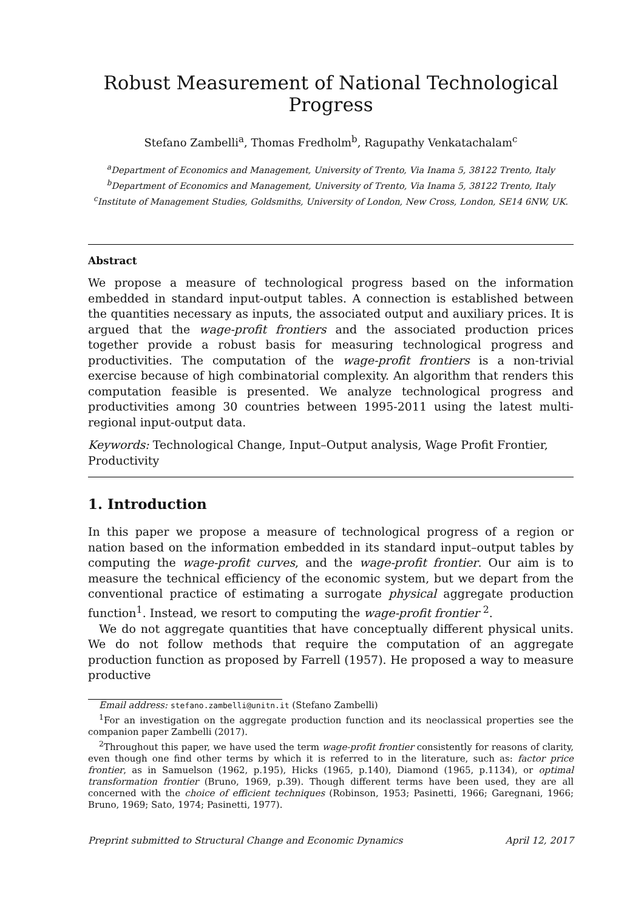Robust Measurement of National Technological Progress
Stefano Zambelli<sup>a</sup>, Thomas Fredholm<sup>b</sup>, Ragupathy Venkatachalam<sup>c</sup>
<sup>a</sup> Department of Economics and Management, University of Trento, Via Inama 5, 38122 Trento, Italy
<sup>b</sup> Department of Economics and Management, University of Trento, Via Inama 5, 38122 Trento, Italy
<sup>c</sup> Institute of Management Studies, Goldsmiths, University of London, New Cross, London, SE14 6NW, UK.
Abstract
We propose a measure of technological progress based on the information embedded in standard input-output tables. A connection is established between the quantities necessary as inputs, the associated output and auxiliary prices. It is argued that the wage-profit frontiers and the associated production prices together provide a robust basis for measuring technological progress and productivities. The computation of the wage-profit frontiers is a non-trivial exercise because of high combinatorial complexity. An algorithm that renders this computation feasible is presented. We analyze technological progress and productivities among 30 countries between 1995-2011 using the latest multi-regional input-output data.
Keywords: Technological Change, Input–Output analysis, Wage Profit Frontier, Productivity
1. Introduction
In this paper we propose a measure of technological progress of a region or nation based on the information embedded in its standard input–output tables by computing the wage-profit curves, and the wage-profit frontier. Our aim is to measure the technical efficiency of the economic system, but we depart from the conventional practice of estimating a surrogate physical aggregate production function<sup>1</sup>. Instead, we resort to computing the wage-profit frontier <sup>2</sup>.
We do not aggregate quantities that have conceptually different physical units. We do not follow methods that require the computation of an aggregate production function as proposed by Farrell (1957). He proposed a way to measure productive
Email address: stefano.zambelli@unitn.it (Stefano Zambelli)
<sup>1</sup> For an investigation on the aggregate production function and its neoclassical properties see the companion paper Zambelli (2017).
<sup>2</sup> Throughout this paper, we have used the term wage-profit frontier consistently for reasons of clarity, even though one find other terms by which it is referred to in the literature, such as: factor price frontier, as in Samuelson (1962, p.195), Hicks (1965, p.140), Diamond (1965, p.1134), or optimal transformation frontier (Bruno, 1969, p.39). Though different terms have been used, they are all concerned with the choice of efficient techniques (Robinson, 1953; Pasinetti, 1966; Garegnani, 1966; Bruno, 1969; Sato, 1974; Pasinetti, 1977).
Preprint submitted to Structural Change and Economic Dynamics April 12, 2017